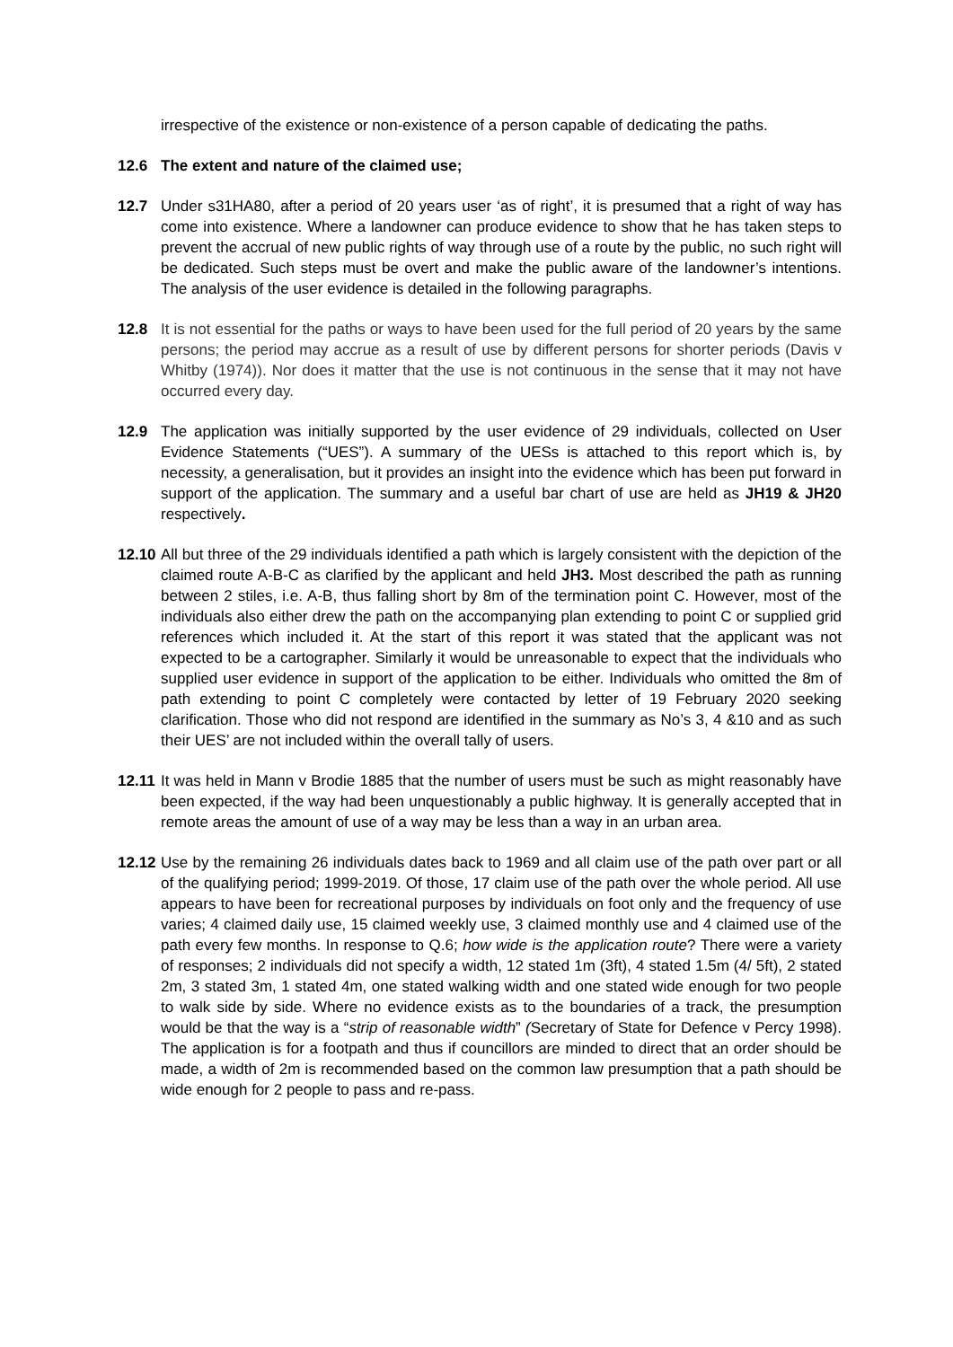irrespective of the existence or non-existence of a person capable of dedicating the paths.
12.6 The extent and nature of the claimed use;
12.7 Under s31HA80, after a period of 20 years user ‘as of right’, it is presumed that a right of way has come into existence. Where a landowner can produce evidence to show that he has taken steps to prevent the accrual of new public rights of way through use of a route by the public, no such right will be dedicated. Such steps must be overt and make the public aware of the landowner’s intentions. The analysis of the user evidence is detailed in the following paragraphs.
12.8 It is not essential for the paths or ways to have been used for the full period of 20 years by the same persons; the period may accrue as a result of use by different persons for shorter periods (Davis v Whitby (1974)). Nor does it matter that the use is not continuous in the sense that it may not have occurred every day.
12.9 The application was initially supported by the user evidence of 29 individuals, collected on User Evidence Statements (“UES”). A summary of the UESs is attached to this report which is, by necessity, a generalisation, but it provides an insight into the evidence which has been put forward in support of the application. The summary and a useful bar chart of use are held as JH19 & JH20 respectively.
12.10
All but three of the 29 individuals identified a path which is largely consistent with the depiction of the claimed route A-B-C as clarified by the applicant and held JH3. Most described the path as running between 2 stiles, i.e. A-B, thus falling short by 8m of the termination point C. However, most of the individuals also either drew the path on the accompanying plan extending to point C or supplied grid references which included it. At the start of this report it was stated that the applicant was not expected to be a cartographer. Similarly it would be unreasonable to expect that the individuals who supplied user evidence in support of the application to be either. Individuals who omitted the 8m of path extending to point C completely were contacted by letter of 19 February 2020 seeking clarification. Those who did not respond are identified in the summary as No’s 3, 4 &10 and as such their UES’ are not included within the overall tally of users.
12.11
It was held in Mann v Brodie 1885 that the number of users must be such as might reasonably have been expected, if the way had been unquestionably a public highway. It is generally accepted that in remote areas the amount of use of a way may be less than a way in an urban area.
12.12
Use by the remaining 26 individuals dates back to 1969 and all claim use of the path over part or all of the qualifying period; 1999-2019. Of those, 17 claim use of the path over the whole period. All use appears to have been for recreational purposes by individuals on foot only and the frequency of use varies; 4 claimed daily use, 15 claimed weekly use, 3 claimed monthly use and 4 claimed use of the path every few months. In response to Q.6; how wide is the application route? There were a variety of responses; 2 individuals did not specify a width, 12 stated 1m (3ft), 4 stated 1.5m (4/ 5ft), 2 stated 2m, 3 stated 3m, 1 stated 4m, one stated walking width and one stated wide enough for two people to walk side by side. Where no evidence exists as to the boundaries of a track, the presumption would be that the way is a “strip of reasonable width” (Secretary of State for Defence v Percy 1998). The application is for a footpath and thus if councillors are minded to direct that an order should be made, a width of 2m is recommended based on the common law presumption that a path should be wide enough for 2 people to pass and re-pass.